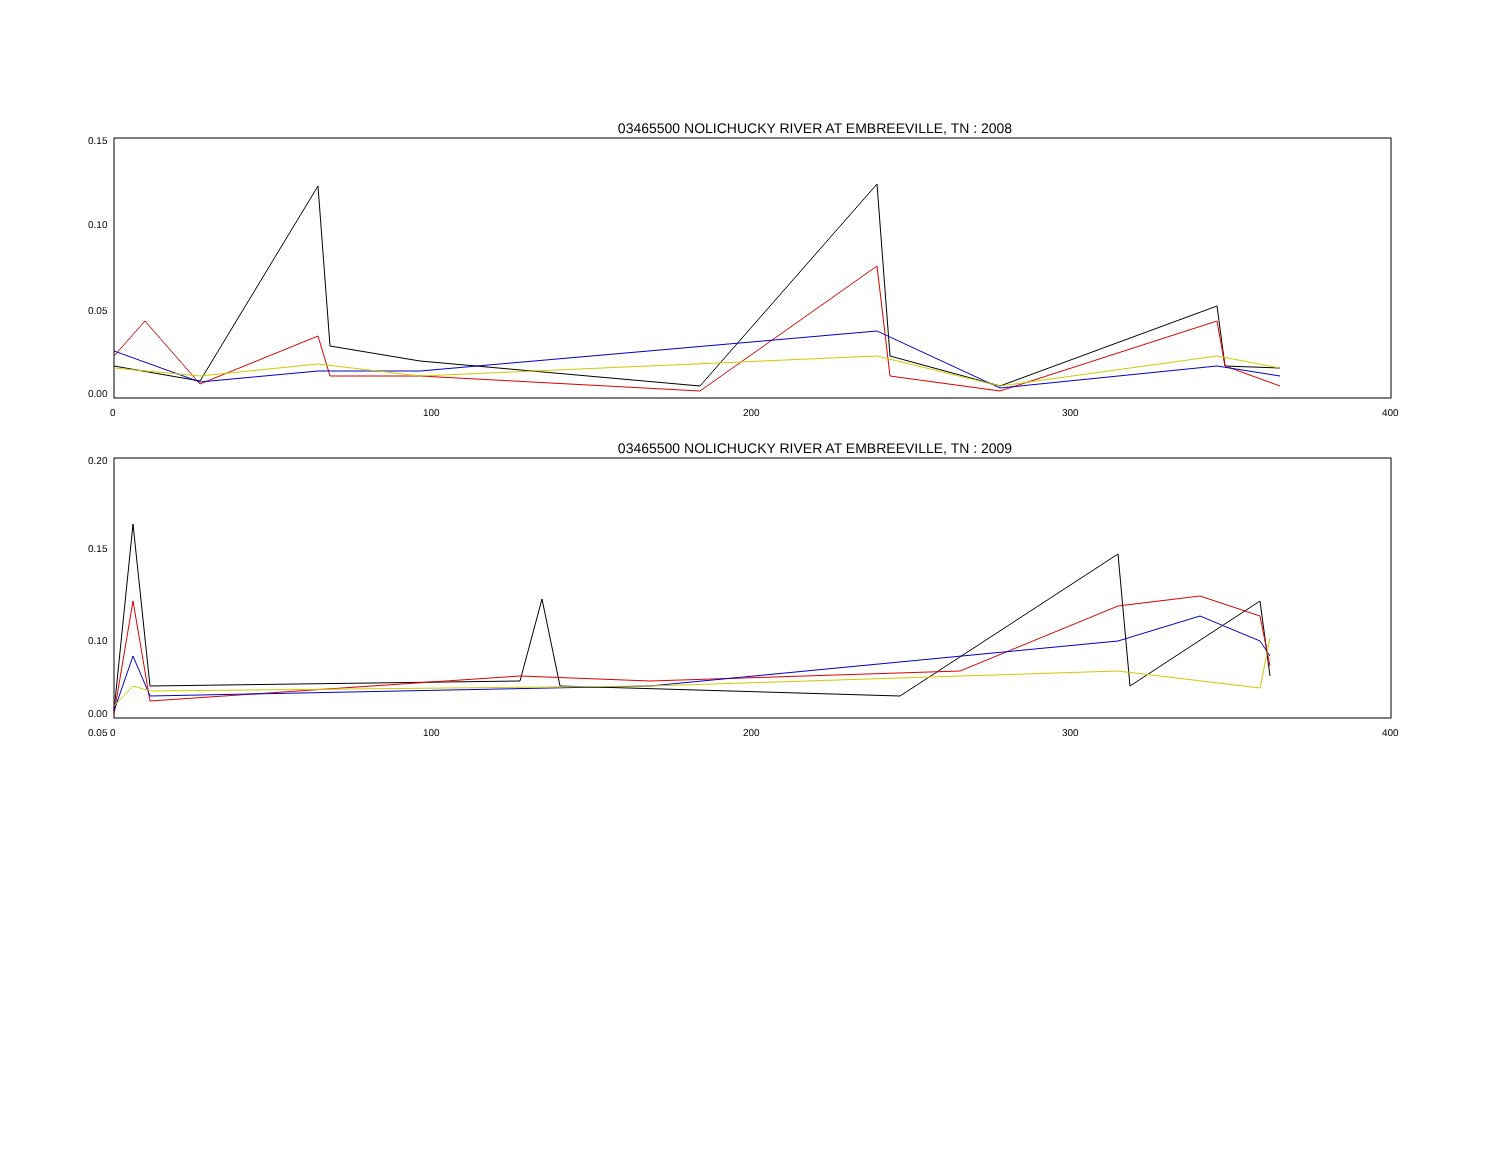03465500 NOLICHUCKY RIVER AT EMBREEVILLE, TN : 2008
0.15
0.10
0.05
0.00
0
100
200
300
400
03465500 NOLICHUCKY RIVER AT EMBREEVILLE, TN : 2009
0.20
0.15
0.10
0.05
0.00
0
100
200
300
400